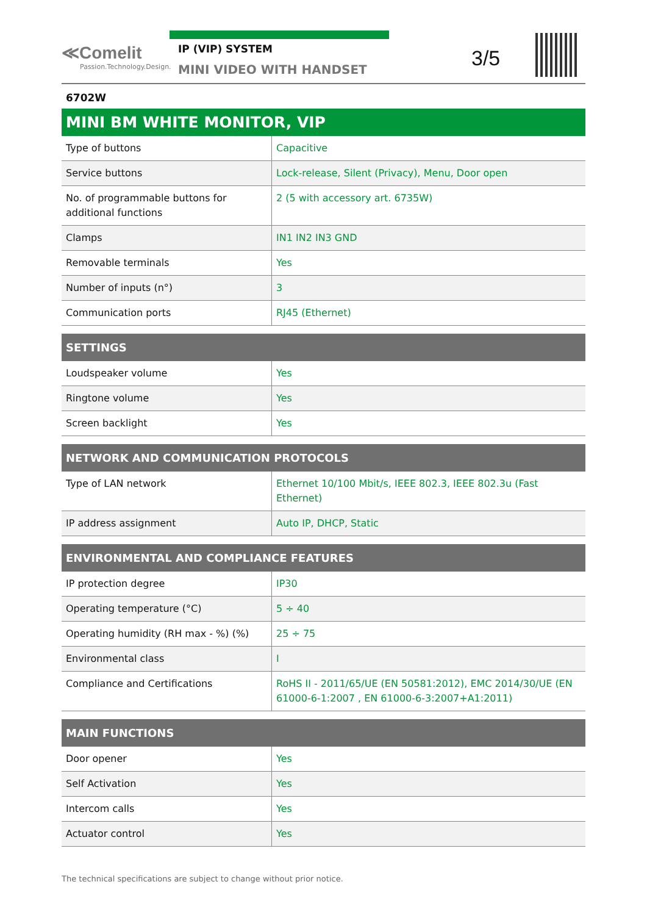≪Comelit
Passion.Technology.Design.
IP (VIP) SYSTEM
MINI VIDEO WITH HANDSET
3/5
6702W
| MINI BM WHITE MONITOR, VIP | |
| --- | --- |
| Type of buttons | Capacitive |
| Service buttons | Lock-release, Silent (Privacy), Menu, Door open |
| No. of programmable buttons for additional functions | 2 (5 with accessory art. 6735W) |
| Clamps | IN1 IN2 IN3 GND |
| Removable terminals | Yes |
| Number of inputs (n°) | 3 |
| Communication ports | RJ45 (Ethernet) |
| SETTINGS | |
| --- | --- |
| Loudspeaker volume | Yes |
| Ringtone volume | Yes |
| Screen backlight | Yes |
| NETWORK AND COMMUNICATION PROTOCOLS | |
| --- | --- |
| Type of LAN network | Ethernet 10/100 Mbit/s, IEEE 802.3, IEEE 802.3u (Fast Ethernet) |
| IP address assignment | Auto IP, DHCP, Static |
| ENVIRONMENTAL AND COMPLIANCE FEATURES | |
| --- | --- |
| IP protection degree | IP30 |
| Operating temperature (°C) | 5 ÷ 40 |
| Operating humidity (RH max - %) (%) | 25 ÷ 75 |
| Environmental class | I |
| Compliance and Certifications | RoHS II - 2011/65/UE (EN 50581:2012), EMC 2014/30/UE (EN 61000-6-1:2007 , EN 61000-6-3:2007+A1:2011) |
| MAIN FUNCTIONS | |
| --- | --- |
| Door opener | Yes |
| Self Activation | Yes |
| Intercom calls | Yes |
| Actuator control | Yes |
The technical specifications are subject to change without prior notice.